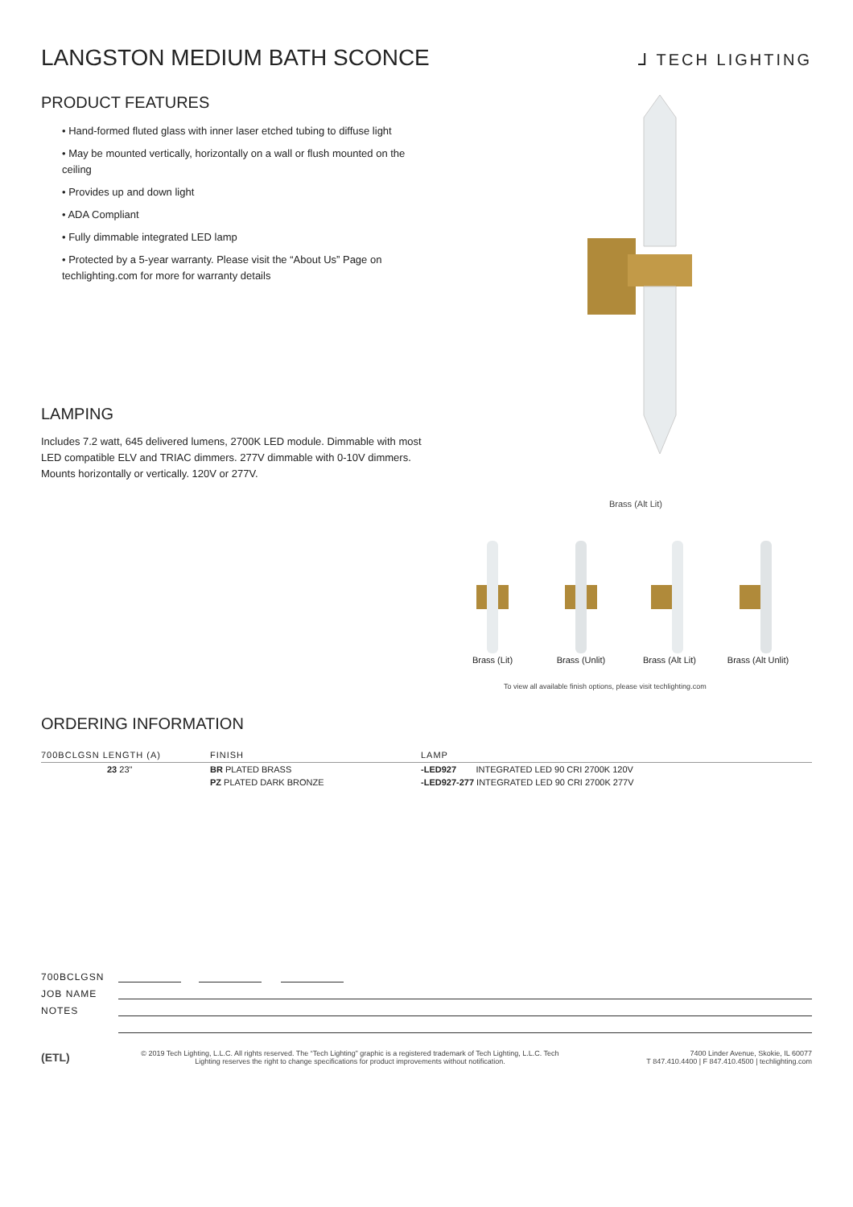LANGSTON MEDIUM BATH SCONCE
⅃ TECH LIGHTING
PRODUCT FEATURES
• Hand-formed fluted glass with inner laser etched tubing to diffuse light
• May be mounted vertically, horizontally on a wall or flush mounted on the ceiling
• Provides up and down light
• ADA Compliant
• Fully dimmable integrated LED lamp
• Protected by a 5-year warranty. Please visit the “About Us” Page on techlighting.com for more for warranty details
LAMPING
Includes 7.2 watt, 645 delivered lumens, 2700K LED module. Dimmable with most LED compatible ELV and TRIAC dimmers. 277V dimmable with 0-10V dimmers. Mounts horizontally or vertically. 120V or 277V.
Brass (Alt Lit)
Brass (Lit)
Brass (Unlit)
Brass (Alt Lit)
Brass (Alt Unlit)
To view all available finish options, please visit techlighting.com
ORDERING INFORMATION
| 700BCLGSN LENGTH (A) | FINISH | LAMP |
| --- | --- | --- |
| 23 23" | BR PLATED BRASS | -LED927 INTEGRATED LED 90 CRI 2700K 120V |
| | PZ PLATED DARK BRONZE | -LED927-277 INTEGRATED LED 90 CRI 2700K 277V |
700BCLGSN
JOB NAME
NOTES
(ETL)
© 2019 Tech Lighting, L.L.C. All rights reserved. The “Tech Lighting” graphic is a registered trademark of Tech Lighting, L.L.C. Tech
Lighting reserves the right to change specifications for product improvements without notification.
7400 Linder Avenue, Skokie, IL 60077
T 847.410.4400 | F 847.410.4500 | techlighting.com